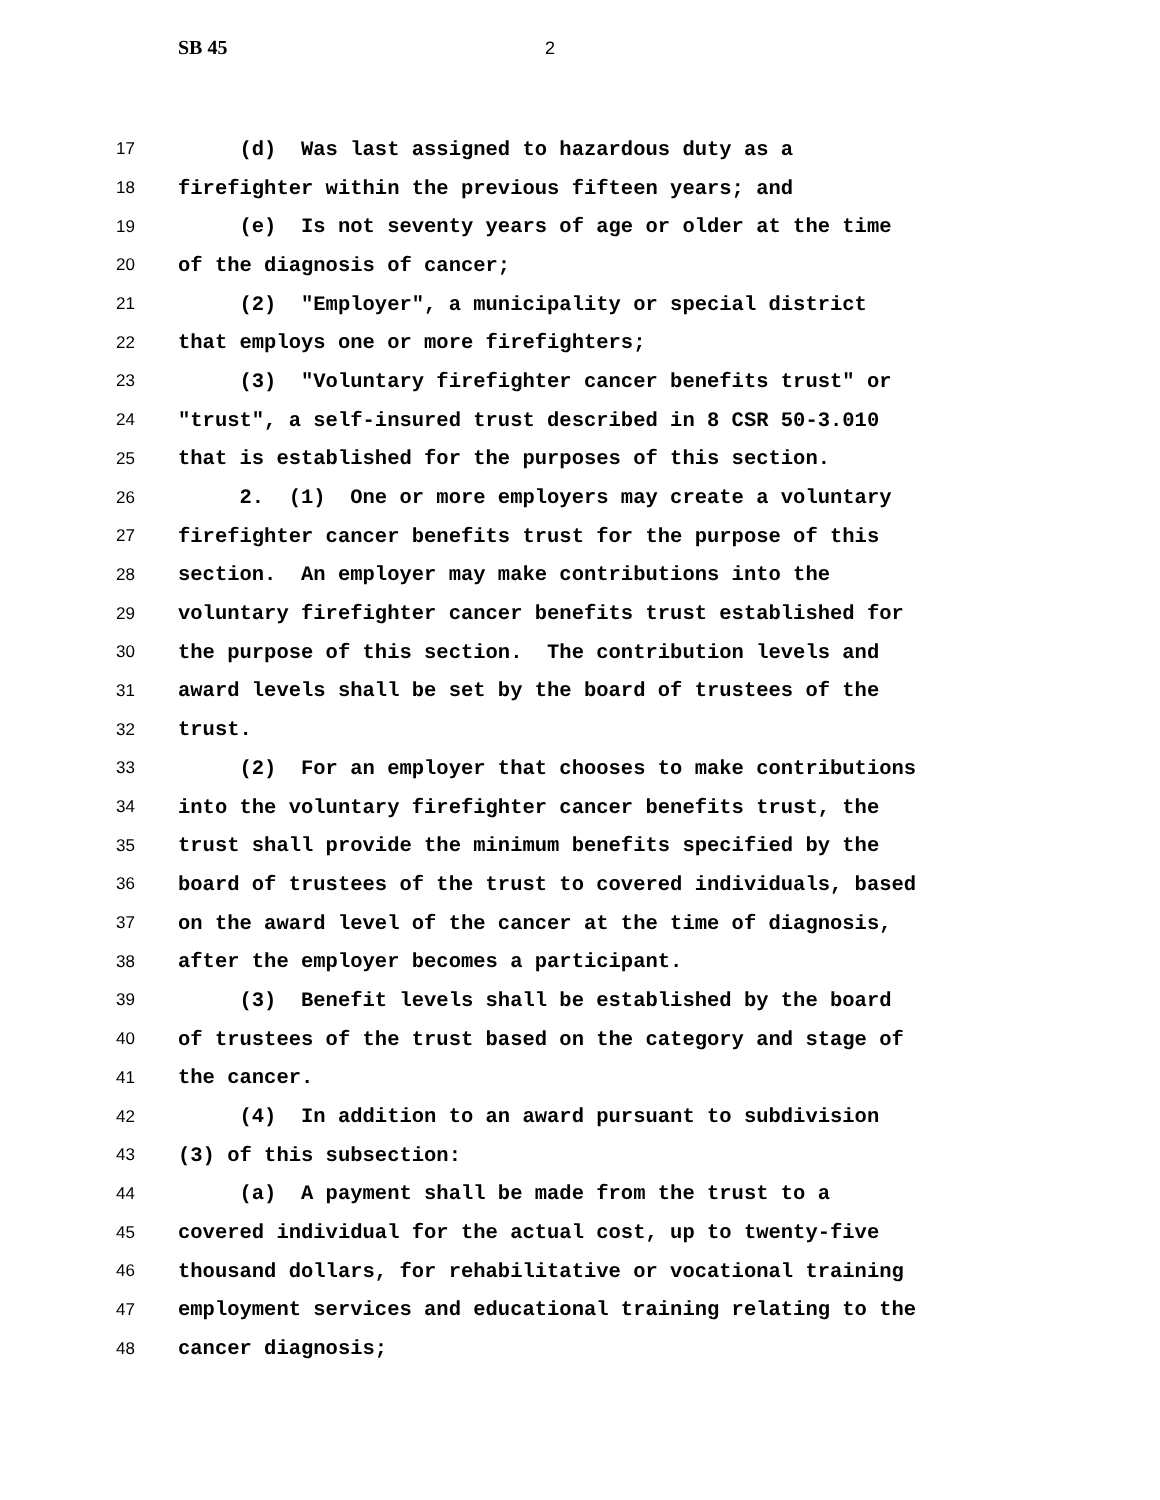SB 45 2
17 (d) Was last assigned to hazardous duty as a
18 firefighter within the previous fifteen years; and
19 (e) Is not seventy years of age or older at the time
20 of the diagnosis of cancer;
21 (2) "Employer", a municipality or special district
22 that employs one or more firefighters;
23 (3) "Voluntary firefighter cancer benefits trust" or
24 "trust", a self-insured trust described in 8 CSR 50-3.010
25 that is established for the purposes of this section.
26 2. (1) One or more employers may create a voluntary
27 firefighter cancer benefits trust for the purpose of this
28 section. An employer may make contributions into the
29 voluntary firefighter cancer benefits trust established for
30 the purpose of this section. The contribution levels and
31 award levels shall be set by the board of trustees of the
32 trust.
33 (2) For an employer that chooses to make contributions
34 into the voluntary firefighter cancer benefits trust, the
35 trust shall provide the minimum benefits specified by the
36 board of trustees of the trust to covered individuals, based
37 on the award level of the cancer at the time of diagnosis,
38 after the employer becomes a participant.
39 (3) Benefit levels shall be established by the board
40 of trustees of the trust based on the category and stage of
41 the cancer.
42 (4) In addition to an award pursuant to subdivision
43 (3) of this subsection:
44 (a) A payment shall be made from the trust to a
45 covered individual for the actual cost, up to twenty-five
46 thousand dollars, for rehabilitative or vocational training
47 employment services and educational training relating to the
48 cancer diagnosis;